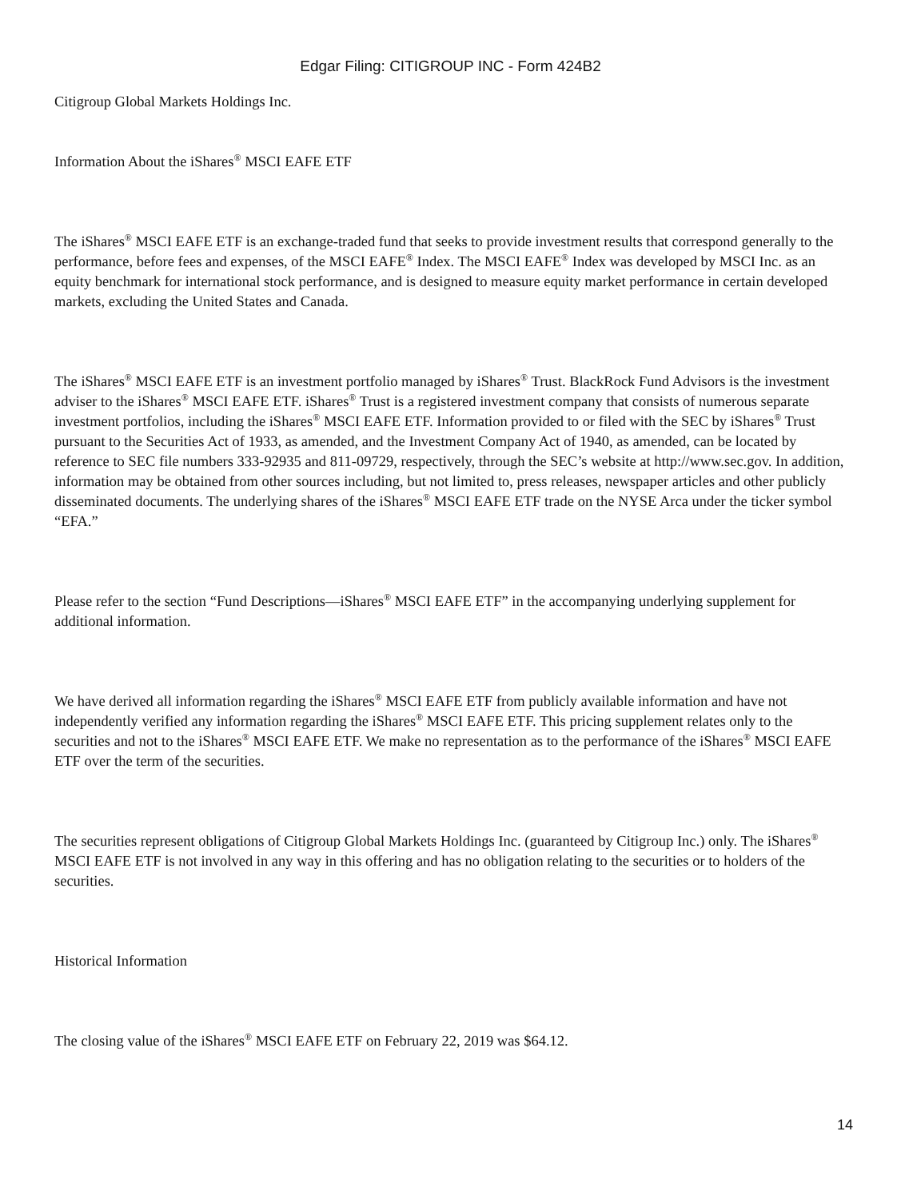Edgar Filing: CITIGROUP INC - Form 424B2
Citigroup Global Markets Holdings Inc.
Information About the iShares<sup>®</sup> MSCI EAFE ETF
The iShares<sup>®</sup> MSCI EAFE ETF is an exchange-traded fund that seeks to provide investment results that correspond generally to the performance, before fees and expenses, of the MSCI EAFE<sup>®</sup> Index. The MSCI EAFE<sup>®</sup> Index was developed by MSCI Inc. as an equity benchmark for international stock performance, and is designed to measure equity market performance in certain developed markets, excluding the United States and Canada.
The iShares<sup>®</sup> MSCI EAFE ETF is an investment portfolio managed by iShares<sup>®</sup> Trust. BlackRock Fund Advisors is the investment adviser to the iShares<sup>®</sup> MSCI EAFE ETF. iShares<sup>®</sup> Trust is a registered investment company that consists of numerous separate investment portfolios, including the iShares<sup>®</sup> MSCI EAFE ETF. Information provided to or filed with the SEC by iShares<sup>®</sup> Trust pursuant to the Securities Act of 1933, as amended, and the Investment Company Act of 1940, as amended, can be located by reference to SEC file numbers 333-92935 and 811-09729, respectively, through the SEC’s website at http://www.sec.gov. In addition, information may be obtained from other sources including, but not limited to, press releases, newspaper articles and other publicly disseminated documents. The underlying shares of the iShares<sup>®</sup> MSCI EAFE ETF trade on the NYSE Arca under the ticker symbol “EFA.”
Please refer to the section “Fund Descriptions—iShares<sup>®</sup> MSCI EAFE ETF” in the accompanying underlying supplement for additional information.
We have derived all information regarding the iShares<sup>®</sup> MSCI EAFE ETF from publicly available information and have not independently verified any information regarding the iShares<sup>®</sup> MSCI EAFE ETF. This pricing supplement relates only to the securities and not to the iShares<sup>®</sup> MSCI EAFE ETF. We make no representation as to the performance of the iShares<sup>®</sup> MSCI EAFE ETF over the term of the securities.
The securities represent obligations of Citigroup Global Markets Holdings Inc. (guaranteed by Citigroup Inc.) only. The iShares<sup>®</sup> MSCI EAFE ETF is not involved in any way in this offering and has no obligation relating to the securities or to holders of the securities.
Historical Information
The closing value of the iShares<sup>®</sup> MSCI EAFE ETF on February 22, 2019 was $64.12.
14